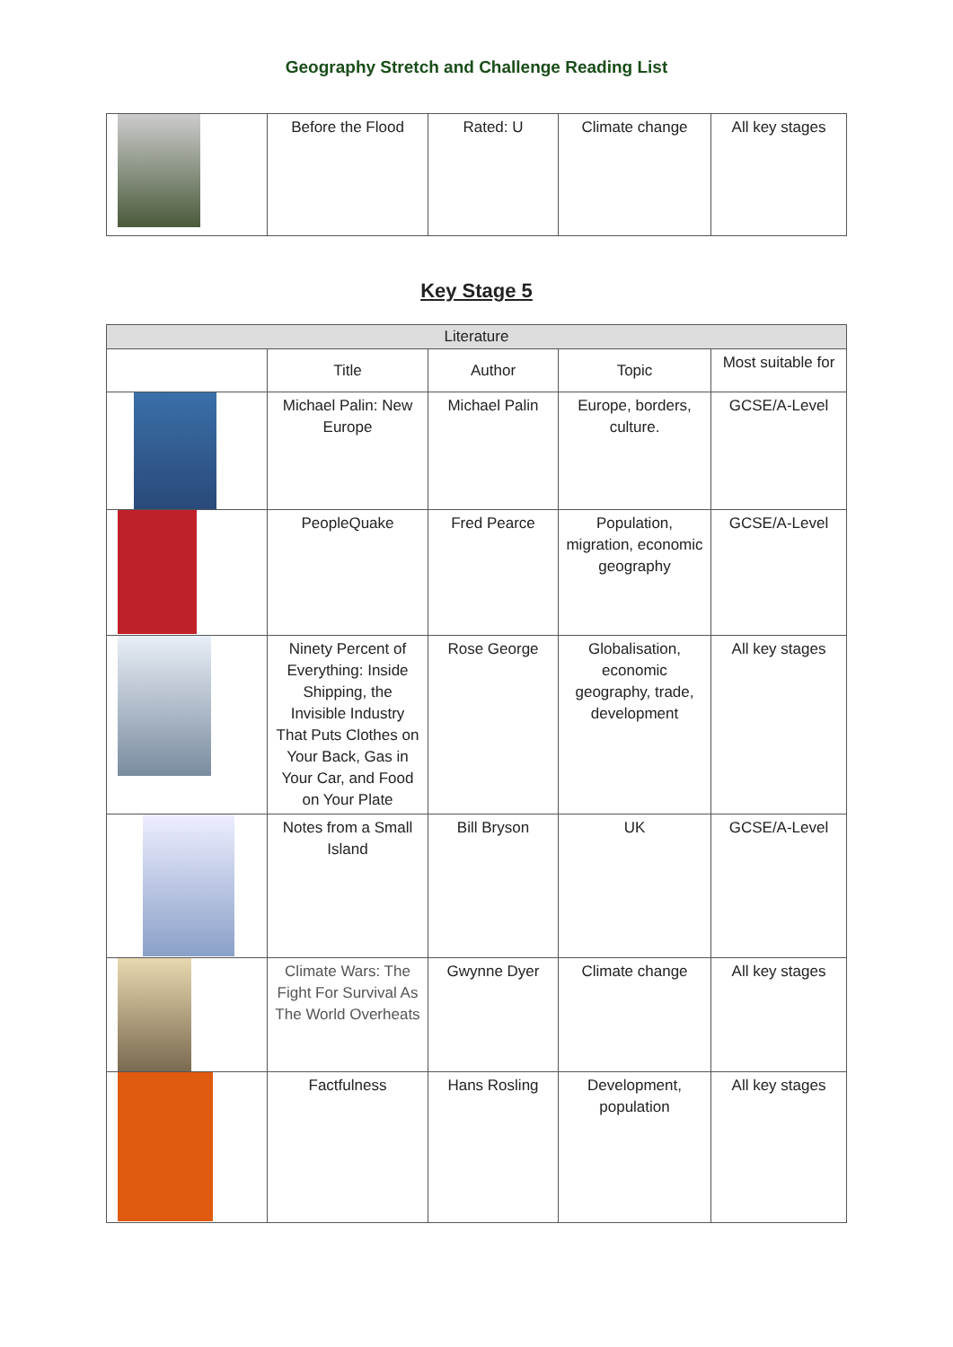Geography Stretch and Challenge Reading List
| | Before the Flood | Rated: U | Climate change | All key stages |
Key Stage 5
| Literature | | | | |
| --- | --- | --- | --- | --- |
| | Title | Author | Topic | Most suitable for |
| | Michael Palin: New Europe | Michael Palin | Europe, borders, culture. | GCSE/A-Level |
| | PeopleQuake | Fred Pearce | Population, migration, economic geography | GCSE/A-Level |
| | Ninety Percent of Everything: Inside Shipping, the Invisible Industry That Puts Clothes on Your Back, Gas in Your Car, and Food on Your Plate | Rose George | Globalisation, economic geography, trade, development | All key stages |
| | Notes from a Small Island | Bill Bryson | UK | GCSE/A-Level |
| | Climate Wars: The Fight For Survival As The World Overheats | Gwynne Dyer | Climate change | All key stages |
| | Factfulness | Hans Rosling | Development, population | All key stages |